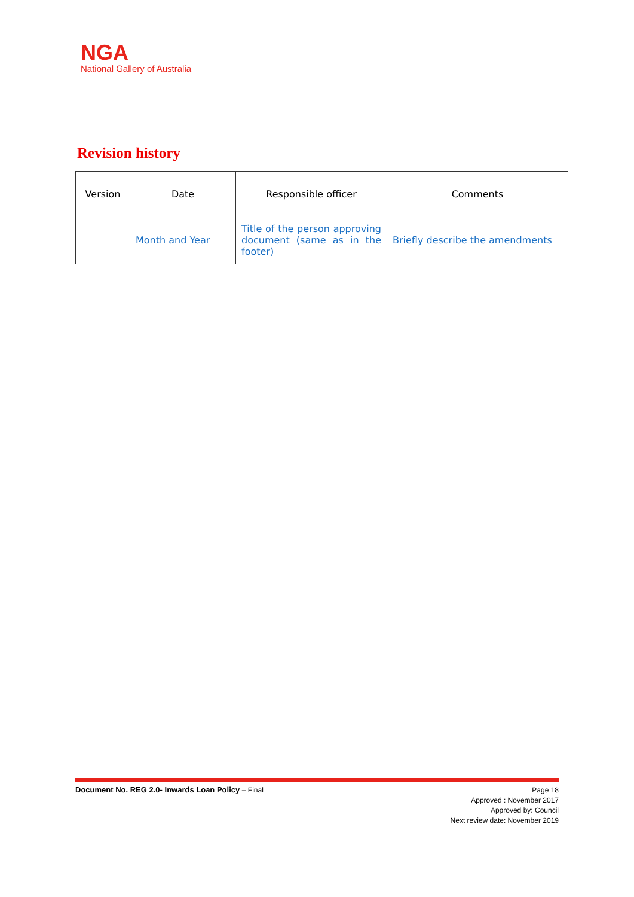NGA
National Gallery of Australia
Revision history
| Version | Date | Responsible officer | Comments |
| --- | --- | --- | --- |
| | Month and Year | Title of the person approving document (same as in the footer) | Briefly describe the amendments |
Document No. REG 2.0- Inwards Loan Policy – Final
Page 18
Approved : November 2017
Approved by: Council
Next review date: November 2019